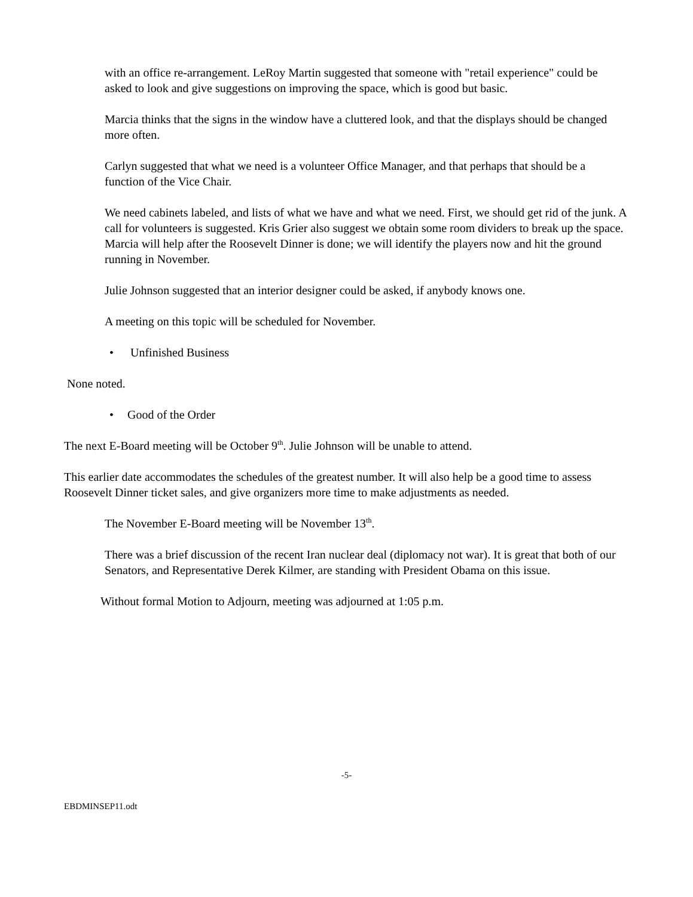with an office re-arrangement. LeRoy Martin suggested that someone with "retail experience" could be asked to look and give suggestions on improving the space, which is good but basic.
Marcia thinks that the signs in the window have a cluttered look, and that the displays should be changed more often.
Carlyn suggested that what we need is a volunteer Office Manager, and that perhaps that should be a function of the Vice Chair.
We need cabinets labeled, and lists of what we have and what we need. First, we should get rid of the junk. A call for volunteers is suggested. Kris Grier also suggest we obtain some room dividers to break up the space. Marcia will help after the Roosevelt Dinner is done; we will identify the players now and hit the ground running in November.
Julie Johnson suggested that an interior designer could be asked, if anybody knows one.
A meeting on this topic will be scheduled for November.
• Unfinished Business
None noted.
• Good of the Order
The next E-Board meeting will be October 9<sup>th</sup>. Julie Johnson will be unable to attend.
This earlier date accommodates the schedules of the greatest number. It will also help be a good time to assess Roosevelt Dinner ticket sales, and give organizers more time to make adjustments as needed.
The November E-Board meeting will be November 13<sup>th</sup>.
There was a brief discussion of the recent Iran nuclear deal (diplomacy not war). It is great that both of our Senators, and Representative Derek Kilmer, are standing with President Obama on this issue.
Without formal Motion to Adjourn, meeting was adjourned at 1:05 p.m.
-5-
EBDMINSEP11.odt